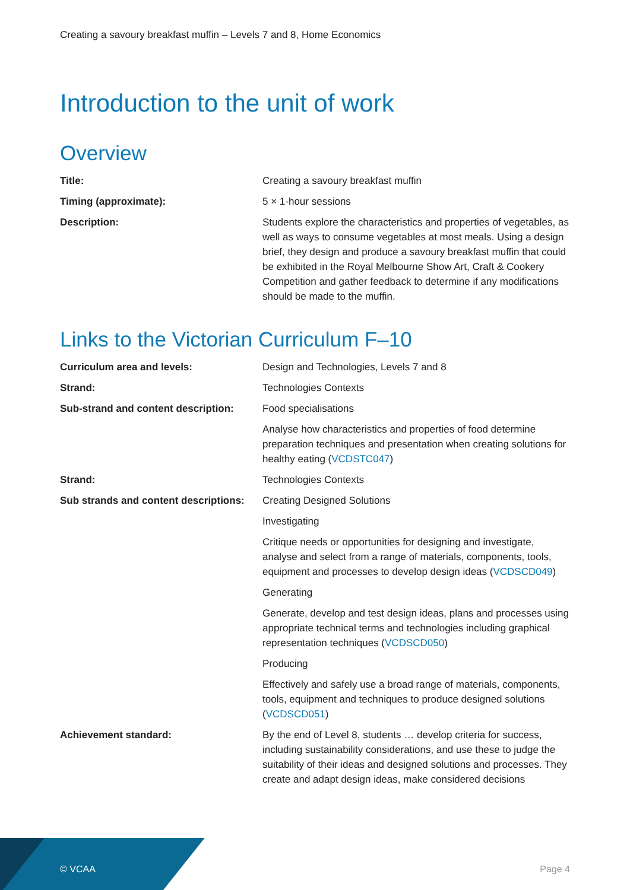Creating a savoury breakfast muffin – Levels 7 and 8, Home Economics
Introduction to the unit of work
Overview
| Title: | Creating a savoury breakfast muffin |
| Timing (approximate): | 5 × 1-hour sessions |
| Description: | Students explore the characteristics and properties of vegetables, as well as ways to consume vegetables at most meals. Using a design brief, they design and produce a savoury breakfast muffin that could be exhibited in the Royal Melbourne Show Art, Craft & Cookery Competition and gather feedback to determine if any modifications should be made to the muffin. |
Links to the Victorian Curriculum F–10
| Curriculum area and levels: | Design and Technologies, Levels 7 and 8 |
| Strand: | Technologies Contexts |
| Sub-strand and content description: | Food specialisations |
| | Analyse how characteristics and properties of food determine preparation techniques and presentation when creating solutions for healthy eating ( VCDSTC047 ) |
| Strand: | Technologies Contexts |
| Sub strands and content descriptions: | Creating Designed Solutions |
| | Investigating |
| | Critique needs or opportunities for designing and investigate, analyse and select from a range of materials, components, tools, equipment and processes to develop design ideas ( VCDSCD049 ) |
| | Generating |
| | Generate, develop and test design ideas, plans and processes using appropriate technical terms and technologies including graphical representation techniques ( VCDSCD050 ) |
| | Producing |
| | Effectively and safely use a broad range of materials, components, tools, equipment and techniques to produce designed solutions ( VCDSCD051 ) |
| Achievement standard: | By the end of Level 8, students … develop criteria for success, including sustainability considerations, and use these to judge the suitability of their ideas and designed solutions and processes. They create and adapt design ideas, make considered decisions |
© VCAA Page 4